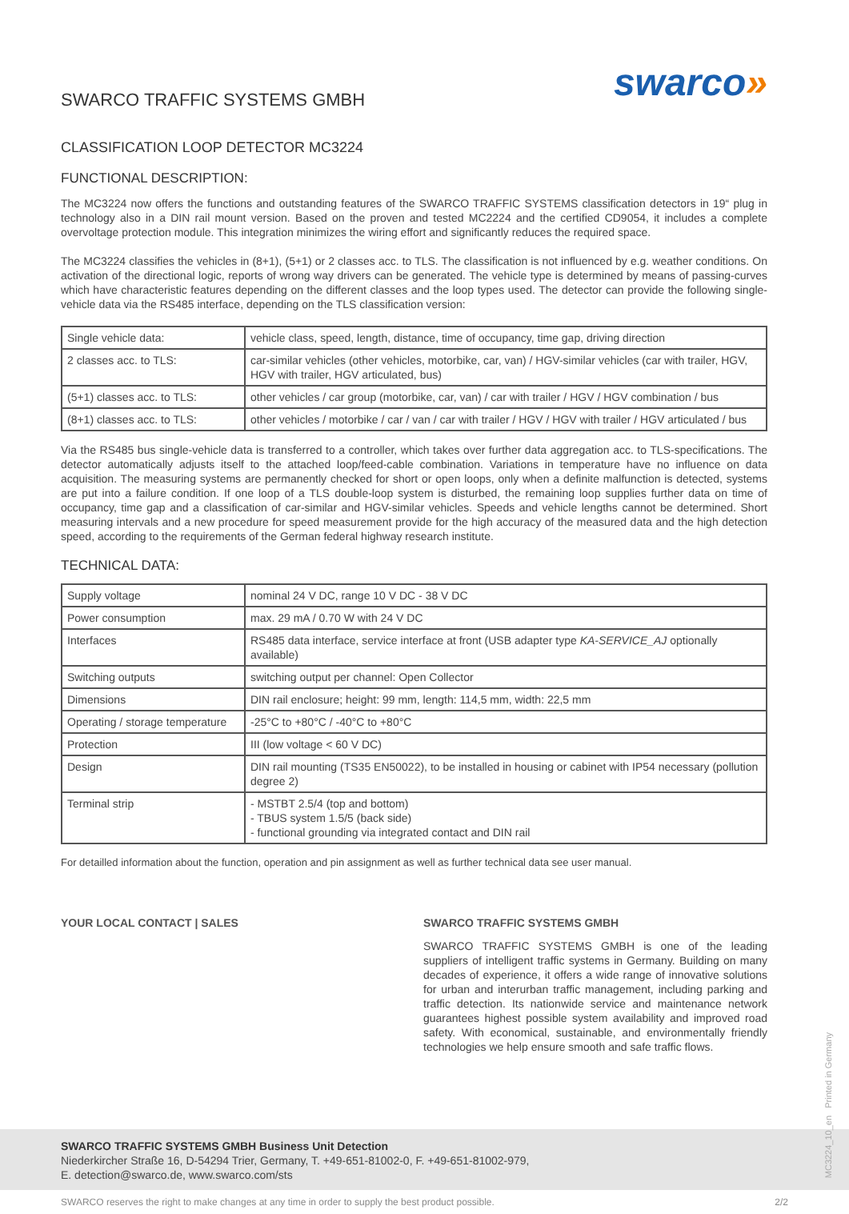swarco»
SWARCO TRAFFIC SYSTEMS GMBH
CLASSIFICATION LOOP DETECTOR MC3224
FUNCTIONAL DESCRIPTION:
The MC3224 now offers the functions and outstanding features of the SWARCO TRAFFIC SYSTEMS classification detectors in 19“ plug in technology also in a DIN rail mount version. Based on the proven and tested MC2224 and the certified CD9054, it includes a complete overvoltage protection module. This integration minimizes the wiring effort and significantly reduces the required space.
The MC3224 classifies the vehicles in (8+1), (5+1) or 2 classes acc. to TLS. The classification is not influenced by e.g. weather conditions. On activation of the directional logic, reports of wrong way drivers can be generated. The vehicle type is determined by means of passing-curves which have characteristic features depending on the different classes and the loop types used. The detector can provide the following single-vehicle data via the RS485 interface, depending on the TLS classification version:
| Single vehicle data: | vehicle class, speed, length, distance, time of occupancy, time gap, driving direction |
| 2 classes acc. to TLS: | car-similar vehicles (other vehicles, motorbike, car, van) / HGV-similar vehicles (car with trailer, HGV, HGV with trailer, HGV articulated, bus) |
| (5+1) classes acc. to TLS: | other vehicles / car group (motorbike, car, van) / car with trailer / HGV / HGV combination / bus |
| (8+1) classes acc. to TLS: | other vehicles / motorbike / car / van / car with trailer / HGV / HGV with trailer / HGV articulated / bus |
Via the RS485 bus single-vehicle data is transferred to a controller, which takes over further data aggregation acc. to TLS-specifications. The detector automatically adjusts itself to the attached loop/feed-cable combination. Variations in temperature have no influence on data acquisition. The measuring systems are permanently checked for short or open loops, only when a definite malfunction is detected, systems are put into a failure condition. If one loop of a TLS double-loop system is disturbed, the remaining loop supplies further data on time of occupancy, time gap and a classification of car-similar and HGV-similar vehicles. Speeds and vehicle lengths cannot be determined. Short measuring intervals and a new procedure for speed measurement provide for the high accuracy of the measured data and the high detection speed, according to the requirements of the German federal highway research institute.
TECHNICAL DATA:
| Supply voltage | nominal 24 V DC, range 10 V DC - 38 V DC |
| Power consumption | max. 29 mA / 0.70 W with 24 V DC |
| Interfaces | RS485 data interface, service interface at front (USB adapter type KA-SERVICE_AJ optionally available) |
| Switching outputs | switching output per channel: Open Collector |
| Dimensions | DIN rail enclosure; height: 99 mm, length: 114,5 mm, width: 22,5 mm |
| Operating / storage temperature | -25°C to +80°C / -40°C to +80°C |
| Protection | III (low voltage < 60 V DC) |
| Design | DIN rail mounting (TS35 EN50022), to be installed in housing or cabinet with IP54 necessary (pollution degree 2) |
| Terminal strip | - MSTBT 2.5/4 (top and bottom) - TBUS system 1.5/5 (back side) - functional grounding via integrated contact and DIN rail |
For detailled information about the function, operation and pin assignment as well as further technical data see user manual.
YOUR LOCAL CONTACT | SALES SWARCO TRAFFIC SYSTEMS GMBH
SWARCO TRAFFIC SYSTEMS GMBH is one of the leading suppliers of intelligent traffic systems in Germany. Building on many decades of experience, it offers a wide range of innovative solutions for urban and interurban traffic management, including parking and traffic detection. Its nationwide service and maintenance network guarantees highest possible system availability and improved road safety. With economical, sustainable, and environmentally friendly technologies we help ensure smooth and safe traffic flows.
SWARCO TRAFFIC SYSTEMS GMBH Business Unit Detection
Niederkircher Straße 16, D-54294 Trier, Germany, T. +49-651-81002-0, F. +49-651-81002-979,
E. detection@swarco.de, www.swarco.com/sts
SWARCO reserves the right to make changes at any time in order to supply the best product possible. 2/2
MC3224_10_en Printed in Germany